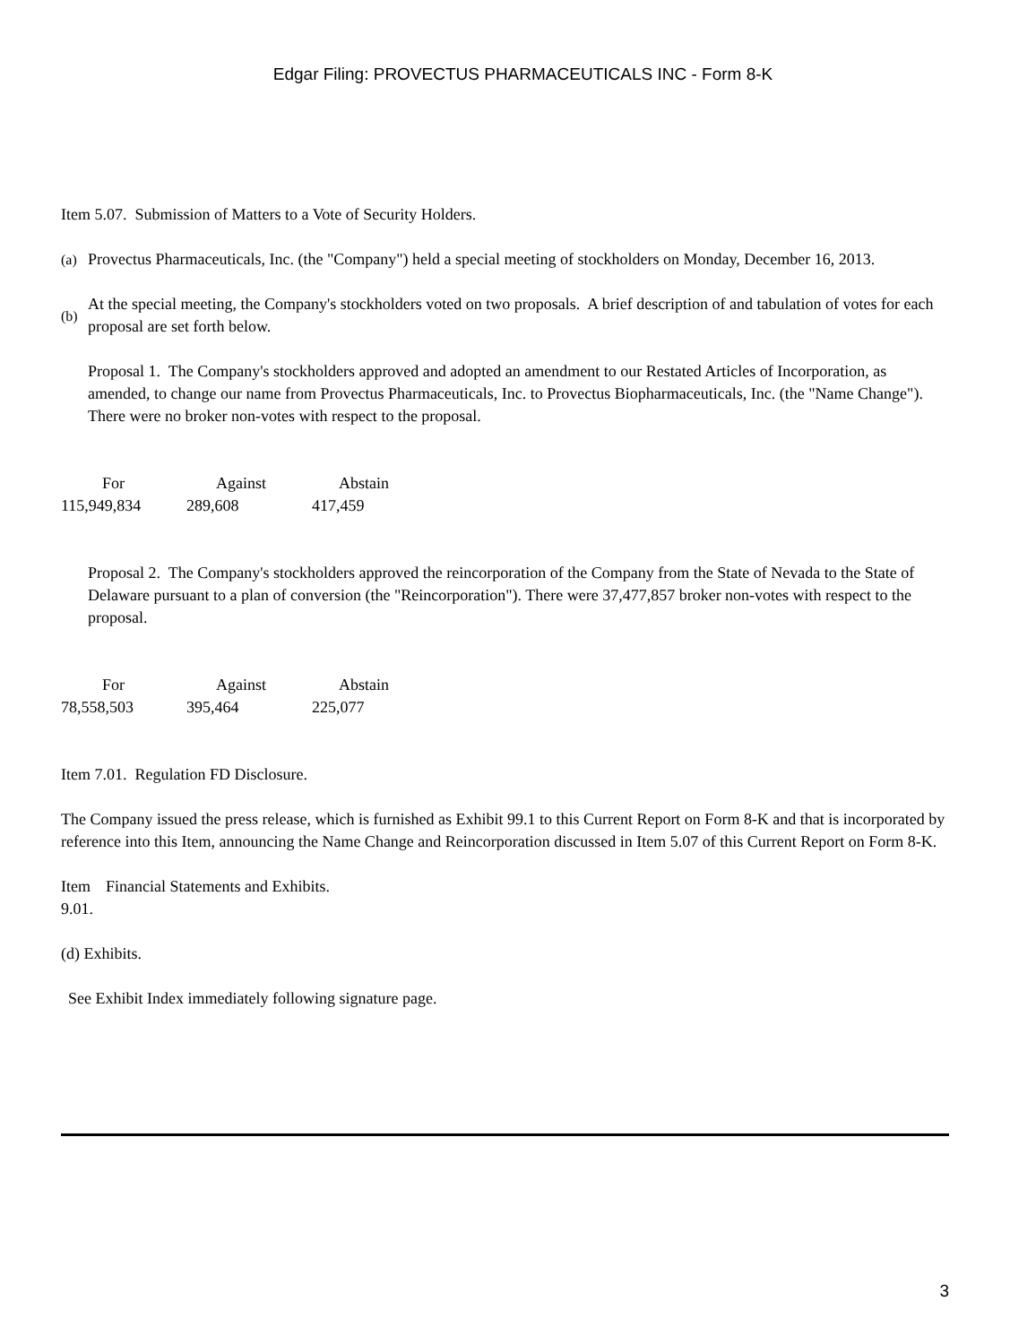Edgar Filing: PROVECTUS PHARMACEUTICALS INC - Form 8-K
Item 5.07. Submission of Matters to a Vote of Security Holders.
(a) Provectus Pharmaceuticals, Inc. (the "Company") held a special meeting of stockholders on Monday, December 16, 2013.
(b) At the special meeting, the Company's stockholders voted on two proposals. A brief description of and tabulation of votes for each proposal are set forth below.
Proposal 1. The Company's stockholders approved and adopted an amendment to our Restated Articles of Incorporation, as amended, to change our name from Provectus Pharmaceuticals, Inc. to Provectus Biopharmaceuticals, Inc. (the "Name Change"). There were no broker non-votes with respect to the proposal.
| For | Against | Abstain |
| --- | --- | --- |
| 115,949,834 | 289,608 | 417,459 |
Proposal 2. The Company's stockholders approved the reincorporation of the Company from the State of Nevada to the State of Delaware pursuant to a plan of conversion (the "Reincorporation"). There were 37,477,857 broker non-votes with respect to the proposal.
| For | Against | Abstain |
| --- | --- | --- |
| 78,558,503 | 395,464 | 225,077 |
Item 7.01. Regulation FD Disclosure.
The Company issued the press release, which is furnished as Exhibit 99.1 to this Current Report on Form 8-K and that is incorporated by reference into this Item, announcing the Name Change and Reincorporation discussed in Item 5.07 of this Current Report on Form 8-K.
Item 9.01. Financial Statements and Exhibits.
(d) Exhibits.
See Exhibit Index immediately following signature page.
3